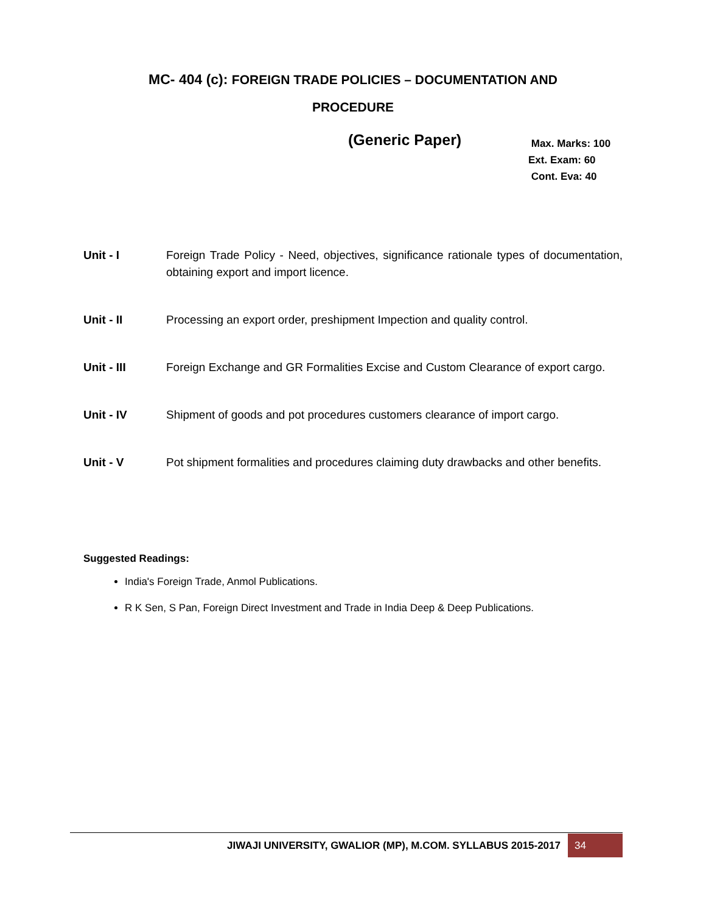MC- 404 (c): FOREIGN TRADE POLICIES – DOCUMENTATION AND
PROCEDURE
(Generic Paper)
Max. Marks: 100
Ext. Exam: 60
Cont. Eva: 40
Unit - I Foreign Trade Policy - Need, objectives, significance rationale types of documentation, obtaining export and import licence.
Unit - II Processing an export order, preshipment Impection and quality control.
Unit - III Foreign Exchange and GR Formalities Excise and Custom Clearance of export cargo.
Unit - IV Shipment of goods and pot procedures customers clearance of import cargo.
Unit - V Pot shipment formalities and procedures claiming duty drawbacks and other benefits.
Suggested Readings:
India's Foreign Trade, Anmol Publications.
R K Sen, S Pan, Foreign Direct Investment and Trade in India Deep & Deep Publications.
JIWAJI UNIVERSITY, GWALIOR (MP), M.COM. SYLLABUS 2015-2017 34